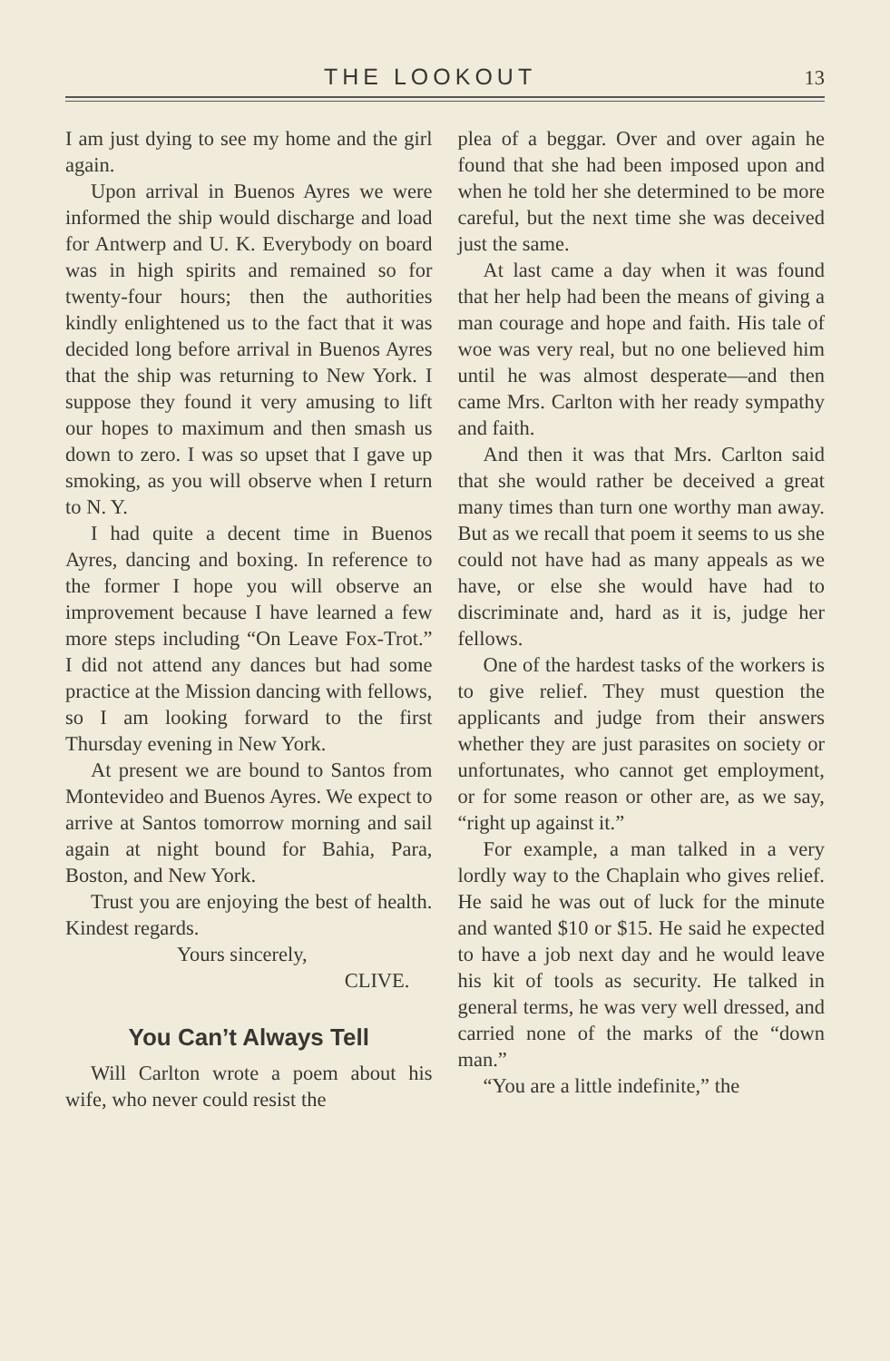THE LOOKOUT 13
I am just dying to see my home and the girl again.
Upon arrival in Buenos Ayres we were informed the ship would discharge and load for Antwerp and U. K. Everybody on board was in high spirits and remained so for twenty-four hours; then the authorities kindly enlightened us to the fact that it was decided long before arrival in Buenos Ayres that the ship was returning to New York. I suppose they found it very amusing to lift our hopes to maximum and then smash us down to zero. I was so upset that I gave up smoking, as you will observe when I return to N. Y.
I had quite a decent time in Buenos Ayres, dancing and boxing. In reference to the former I hope you will observe an improvement because I have learned a few more steps including “On Leave Fox-Trot.” I did not attend any dances but had some practice at the Mission dancing with fellows, so I am looking forward to the first Thursday evening in New York.
At present we are bound to Santos from Montevideo and Buenos Ayres. We expect to arrive at Santos tomorrow morning and sail again at night bound for Bahia, Para, Boston, and New York.
Trust you are enjoying the best of health. Kindest regards.
Yours sincerely,
CLIVE.
You Can’t Always Tell
Will Carlton wrote a poem about his wife, who never could resist the
plea of a beggar. Over and over again he found that she had been imposed upon and when he told her she determined to be more careful, but the next time she was deceived just the same.
At last came a day when it was found that her help had been the means of giving a man courage and hope and faith. His tale of woe was very real, but no one believed him until he was almost desperate—and then came Mrs. Carlton with her ready sympathy and faith.
And then it was that Mrs. Carlton said that she would rather be deceived a great many times than turn one worthy man away. But as we recall that poem it seems to us she could not have had as many appeals as we have, or else she would have had to discriminate and, hard as it is, judge her fellows.
One of the hardest tasks of the workers is to give relief. They must question the applicants and judge from their answers whether they are just parasites on society or unfortunates, who cannot get employment, or for some reason or other are, as we say, “right up against it.”
For example, a man talked in a very lordly way to the Chaplain who gives relief. He said he was out of luck for the minute and wanted $10 or $15. He said he expected to have a job next day and he would leave his kit of tools as security. He talked in general terms, he was very well dressed, and carried none of the marks of the “down man.”
“You are a little indefinite,” the